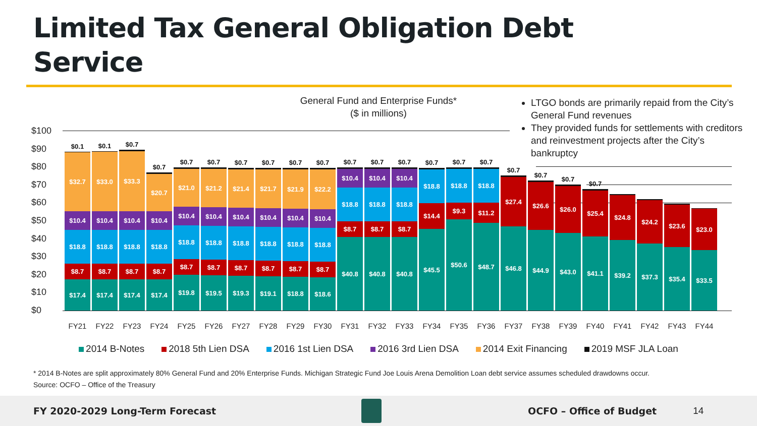Limited Tax General Obligation Debt
Service
General Fund and Enterprise Funds*
($ in millions)
LTGO bonds are primarily repaid from the City’s General Fund revenues
They provided funds for settlements with creditors and reinvestment projects after the City’s bankruptcy
$100
$90
$80
$70
$60
$50
$40
$30
$20
$10
$0
$17.4
$8.7
$18.8
$10.4
$32.7
$0.1
$17.4
$8.7
$18.8
$10.4
$33.0
$0.1
$17.4
$8.7
$18.8
$10.4
$33.3
$0.7
$17.4
$8.7
$18.8
$10.4
$20.7
$0.7
$19.8
$8.7
$18.8
$10.4
$21.0
$0.7
$19.5
$8.7
$18.8
$10.4
$21.2
$0.7
$19.3
$8.7
$18.8
$10.4
$21.4
$0.7
$19.1
$8.7
$18.8
$10.4
$21.7
$0.7
$18.8
$8.7
$18.8
$10.4
$21.9
$0.7
$18.6
$8.7
$18.8
$10.4
$22.2
$0.7
$40.8
$8.7
$18.8
$10.4
$0.7
$40.8
$8.7
$18.8
$10.4
$0.7
$40.8
$8.7
$18.8
$10.4
$0.7
$45.5
$14.4
$18.8
$0.7
$50.6
$9.3
$18.8
$0.7
$48.7
$11.2
$18.8
$0.7
$46.8
$27.4
$0.7
$44.9
$26.6
$0.7
$43.0
$26.0
$0.7
$41.1
$25.4
$0.7
$39.2
$24.8
$37.3
$24.2
$35.4
$23.6
$33.5
$23.0
FY21 FY22 FY23 FY24 FY25 FY26 FY27 FY28 FY29 FY30 FY31 FY32 FY33 FY34 FY35 FY36 FY37 FY38 FY39 FY40 FY41 FY42 FY43 FY44
2014 B-Notes 2018 5th Lien DSA 2016 1st Lien DSA 2016 3rd Lien DSA 2014 Exit Financing 2019 MSF JLA Loan
* 2014 B-Notes are split approximately 80% General Fund and 20% Enterprise Funds. Michigan Strategic Fund Joe Louis Arena Demolition Loan debt service assumes scheduled drawdowns occur.
Source: OCFO – Office of the Treasury
FY 2020-2029 Long-Term Forecast OCFO – Office of Budget 14